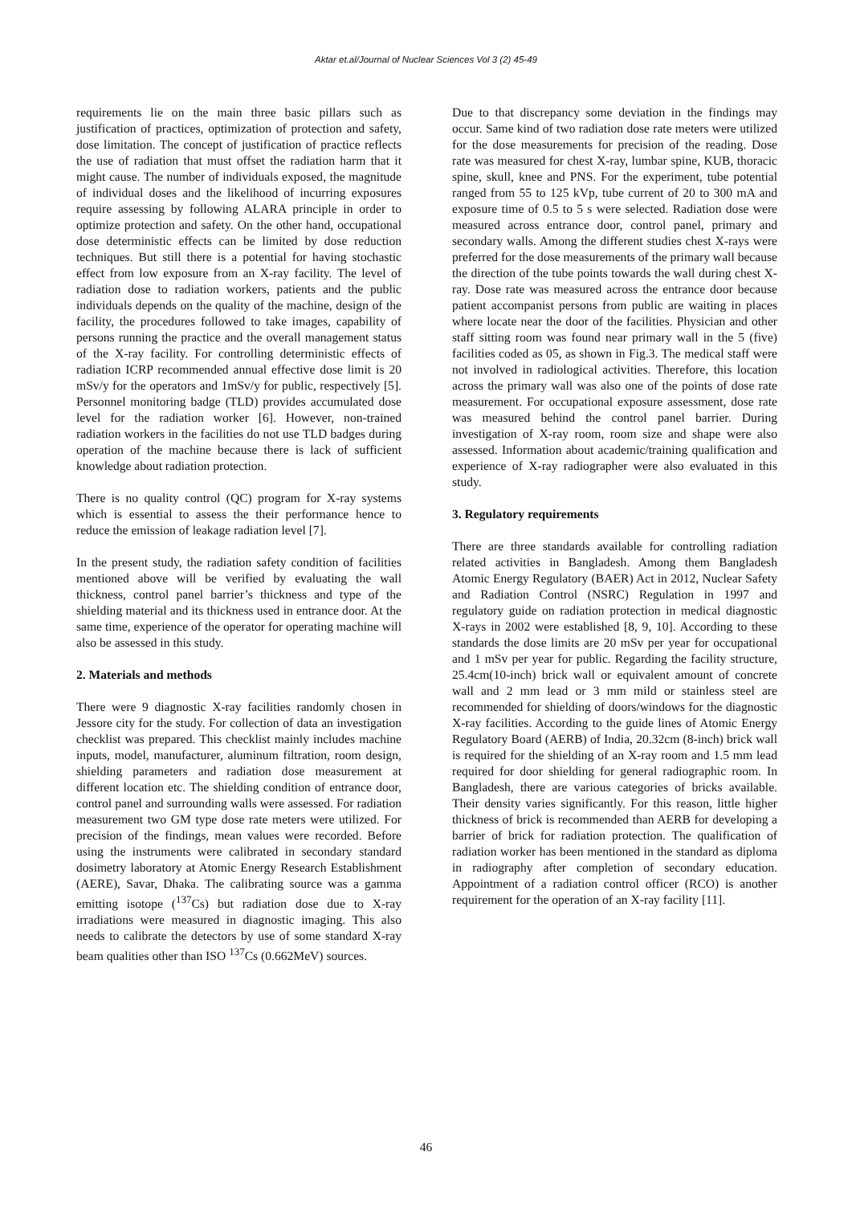Aktar et.al/Journal of Nuclear Sciences Vol 3 (2) 45-49
requirements lie on the main three basic pillars such as justification of practices, optimization of protection and safety, dose limitation. The concept of justification of practice reflects the use of radiation that must offset the radiation harm that it might cause. The number of individuals exposed, the magnitude of individual doses and the likelihood of incurring exposures require assessing by following ALARA principle in order to optimize protection and safety. On the other hand, occupational dose deterministic effects can be limited by dose reduction techniques. But still there is a potential for having stochastic effect from low exposure from an X-ray facility. The level of radiation dose to radiation workers, patients and the public individuals depends on the quality of the machine, design of the facility, the procedures followed to take images, capability of persons running the practice and the overall management status of the X-ray facility. For controlling deterministic effects of radiation ICRP recommended annual effective dose limit is 20 mSv/y for the operators and 1mSv/y for public, respectively [5]. Personnel monitoring badge (TLD) provides accumulated dose level for the radiation worker [6]. However, non-trained radiation workers in the facilities do not use TLD badges during operation of the machine because there is lack of sufficient knowledge about radiation protection.
There is no quality control (QC) program for X-ray systems which is essential to assess the their performance hence to reduce the emission of leakage radiation level [7].
In the present study, the radiation safety condition of facilities mentioned above will be verified by evaluating the wall thickness, control panel barrier’s thickness and type of the shielding material and its thickness used in entrance door. At the same time, experience of the operator for operating machine will also be assessed in this study.
2. Materials and methods
There were 9 diagnostic X-ray facilities randomly chosen in Jessore city for the study. For collection of data an investigation checklist was prepared. This checklist mainly includes machine inputs, model, manufacturer, aluminum filtration, room design, shielding parameters and radiation dose measurement at different location etc. The shielding condition of entrance door, control panel and surrounding walls were assessed. For radiation measurement two GM type dose rate meters were utilized. For precision of the findings, mean values were recorded. Before using the instruments were calibrated in secondary standard dosimetry laboratory at Atomic Energy Research Establishment (AERE), Savar, Dhaka. The calibrating source was a gamma emitting isotope (<sup>137</sup>Cs) but radiation dose due to X-ray irradiations were measured in diagnostic imaging. This also needs to calibrate the detectors by use of some standard X-ray beam qualities other than ISO <sup>137</sup>Cs (0.662MeV) sources.
Due to that discrepancy some deviation in the findings may occur. Same kind of two radiation dose rate meters were utilized for the dose measurements for precision of the reading. Dose rate was measured for chest X-ray, lumbar spine, KUB, thoracic spine, skull, knee and PNS. For the experiment, tube potential ranged from 55 to 125 kVp, tube current of 20 to 300 mA and exposure time of 0.5 to 5 s were selected. Radiation dose were measured across entrance door, control panel, primary and secondary walls. Among the different studies chest X-rays were preferred for the dose measurements of the primary wall because the direction of the tube points towards the wall during chest X-ray. Dose rate was measured across the entrance door because patient accompanist persons from public are waiting in places where locate near the door of the facilities. Physician and other staff sitting room was found near primary wall in the 5 (five) facilities coded as 05, as shown in Fig.3. The medical staff were not involved in radiological activities. Therefore, this location across the primary wall was also one of the points of dose rate measurement. For occupational exposure assessment, dose rate was measured behind the control panel barrier. During investigation of X-ray room, room size and shape were also assessed. Information about academic/training qualification and experience of X-ray radiographer were also evaluated in this study.
3. Regulatory requirements
There are three standards available for controlling radiation related activities in Bangladesh. Among them Bangladesh Atomic Energy Regulatory (BAER) Act in 2012, Nuclear Safety and Radiation Control (NSRC) Regulation in 1997 and regulatory guide on radiation protection in medical diagnostic X-rays in 2002 were established [8, 9, 10]. According to these standards the dose limits are 20 mSv per year for occupational and 1 mSv per year for public. Regarding the facility structure, 25.4cm(10-inch) brick wall or equivalent amount of concrete wall and 2 mm lead or 3 mm mild or stainless steel are recommended for shielding of doors/windows for the diagnostic X-ray facilities. According to the guide lines of Atomic Energy Regulatory Board (AERB) of India, 20.32cm (8-inch) brick wall is required for the shielding of an X-ray room and 1.5 mm lead required for door shielding for general radiographic room. In Bangladesh, there are various categories of bricks available. Their density varies significantly. For this reason, little higher thickness of brick is recommended than AERB for developing a barrier of brick for radiation protection. The qualification of radiation worker has been mentioned in the standard as diploma in radiography after completion of secondary education. Appointment of a radiation control officer (RCO) is another requirement for the operation of an X-ray facility [11].
46